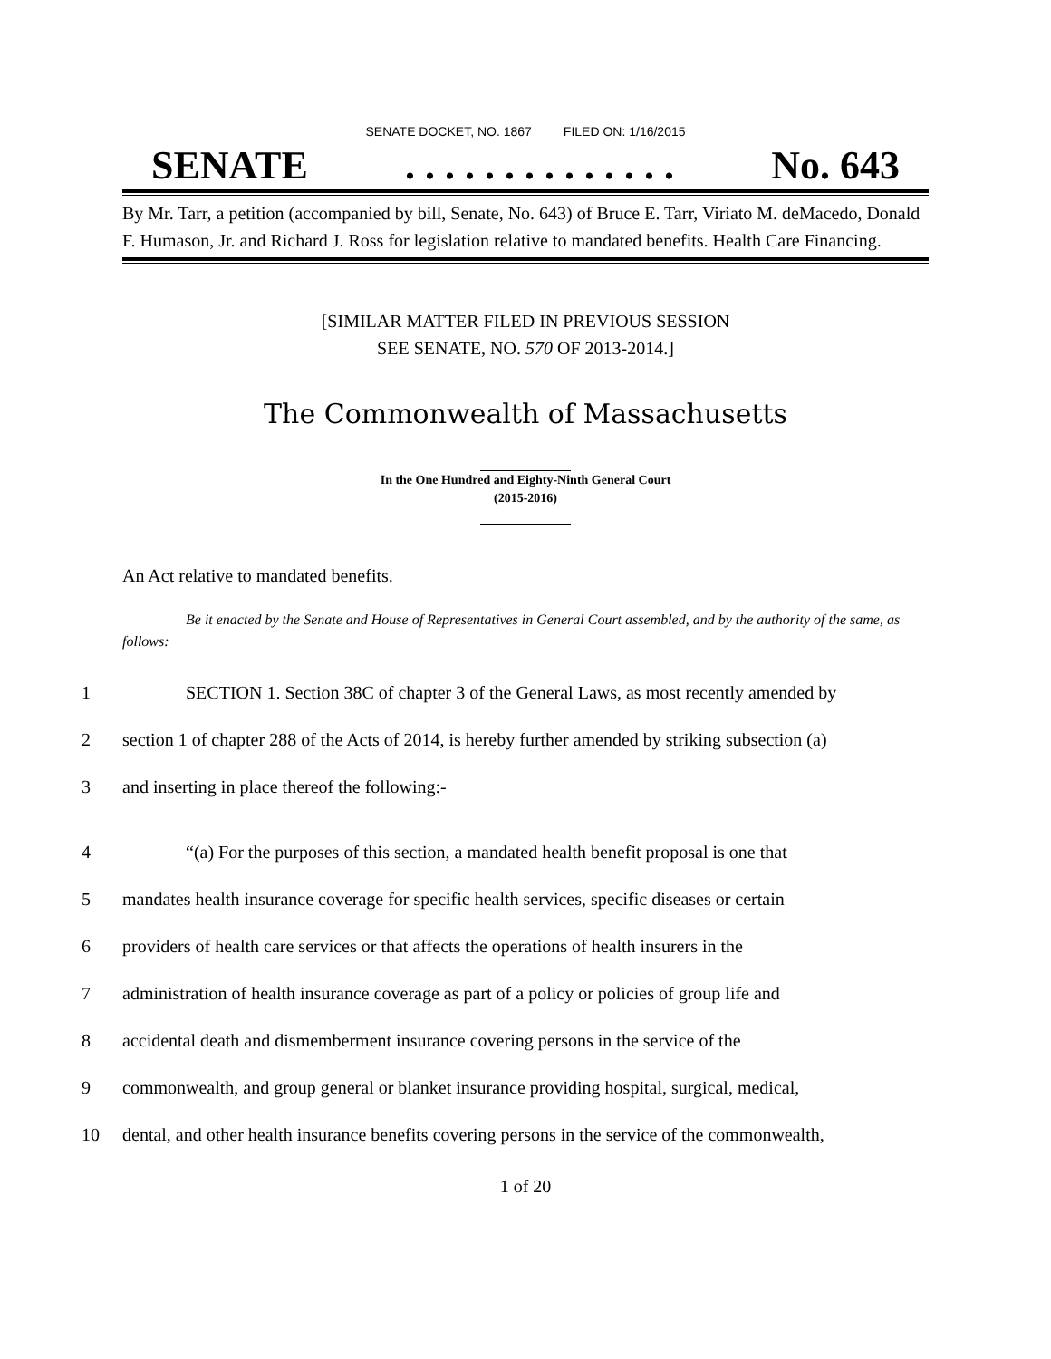SENATE DOCKET, NO. 1867 FILED ON: 1/16/2015
SENATE. . . . . . . . . . . . . . No. 643
By Mr. Tarr, a petition (accompanied by bill, Senate, No. 643) of Bruce E. Tarr, Viriato M. deMacedo, Donald F. Humason, Jr. and Richard J. Ross for legislation relative to mandated benefits. Health Care Financing.
[SIMILAR MATTER FILED IN PREVIOUS SESSION
SEE SENATE, NO. 570 OF 2013-2014.]
The Commonwealth of Massachusetts
In the One Hundred and Eighty-Ninth General Court
(2015-2016)
An Act relative to mandated benefits.
Be it enacted by the Senate and House of Representatives in General Court assembled, and by the authority of the same, as follows:
1 SECTION 1. Section 38C of chapter 3 of the General Laws, as most recently amended by
2 section 1 of chapter 288 of the Acts of 2014, is hereby further amended by striking subsection (a)
3 and inserting in place thereof the following:-
4 “(a) For the purposes of this section, a mandated health benefit proposal is one that
5 mandates health insurance coverage for specific health services, specific diseases or certain
6 providers of health care services or that affects the operations of health insurers in the
7 administration of health insurance coverage as part of a policy or policies of group life and
8 accidental death and dismemberment insurance covering persons in the service of the
9 commonwealth, and group general or blanket insurance providing hospital, surgical, medical,
10 dental, and other health insurance benefits covering persons in the service of the commonwealth,
1 of 20